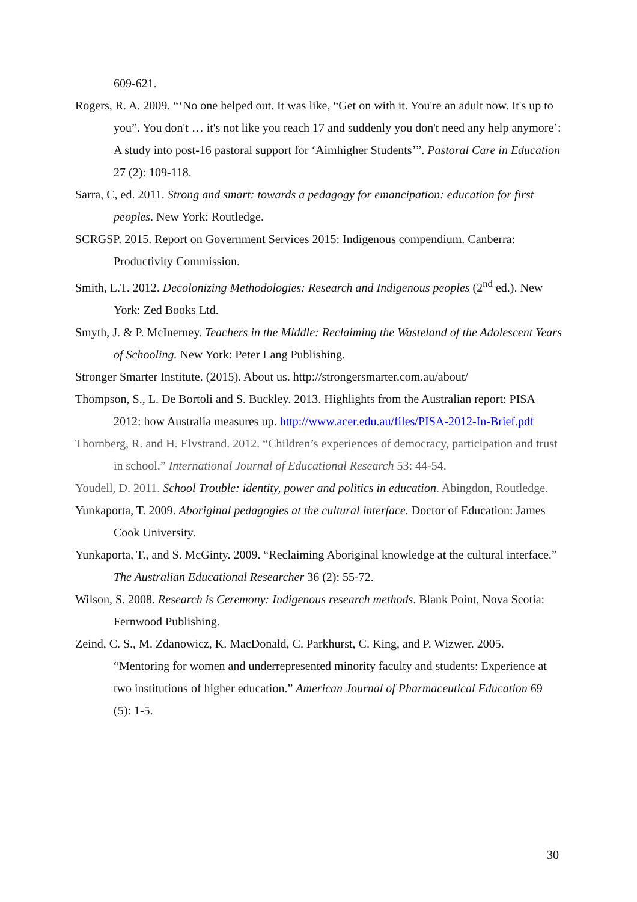609-621.
Rogers, R. A. 2009. “‘No one helped out. It was like, “Get on with it. You're an adult now. It's up to you”. You don't … it's not like you reach 17 and suddenly you don't need any help anymore’: A study into post-16 pastoral support for ‘Aimhigher Students’”. Pastoral Care in Education 27 (2): 109-118.
Sarra, C, ed. 2011. Strong and smart: towards a pedagogy for emancipation: education for first peoples. New York: Routledge.
SCRGSP. 2015. Report on Government Services 2015: Indigenous compendium. Canberra: Productivity Commission.
Smith, L.T. 2012. Decolonizing Methodologies: Research and Indigenous peoples (2<sup>nd</sup> ed.). New York: Zed Books Ltd.
Smyth, J. & P. McInerney. Teachers in the Middle: Reclaiming the Wasteland of the Adolescent Years of Schooling. New York: Peter Lang Publishing.
Stronger Smarter Institute. (2015). About us. http://strongersmarter.com.au/about/
Thompson, S., L. De Bortoli and S. Buckley. 2013. Highlights from the Australian report: PISA 2012: how Australia measures up. http://www.acer.edu.au/files/PISA-2012-In-Brief.pdf
Thornberg, R. and H. Elvstrand. 2012. “Children’s experiences of democracy, participation and trust in school.” International Journal of Educational Research 53: 44-54.
Youdell, D. 2011. School Trouble: identity, power and politics in education. Abingdon, Routledge.
Yunkaporta, T. 2009. Aboriginal pedagogies at the cultural interface. Doctor of Education: James Cook University.
Yunkaporta, T., and S. McGinty. 2009. “Reclaiming Aboriginal knowledge at the cultural interface.” The Australian Educational Researcher 36 (2): 55-72.
Wilson, S. 2008. Research is Ceremony: Indigenous research methods. Blank Point, Nova Scotia: Fernwood Publishing.
Zeind, C. S., M. Zdanowicz, K. MacDonald, C. Parkhurst, C. King, and P. Wizwer. 2005. “Mentoring for women and underrepresented minority faculty and students: Experience at two institutions of higher education.” American Journal of Pharmaceutical Education 69 (5): 1-5.
30